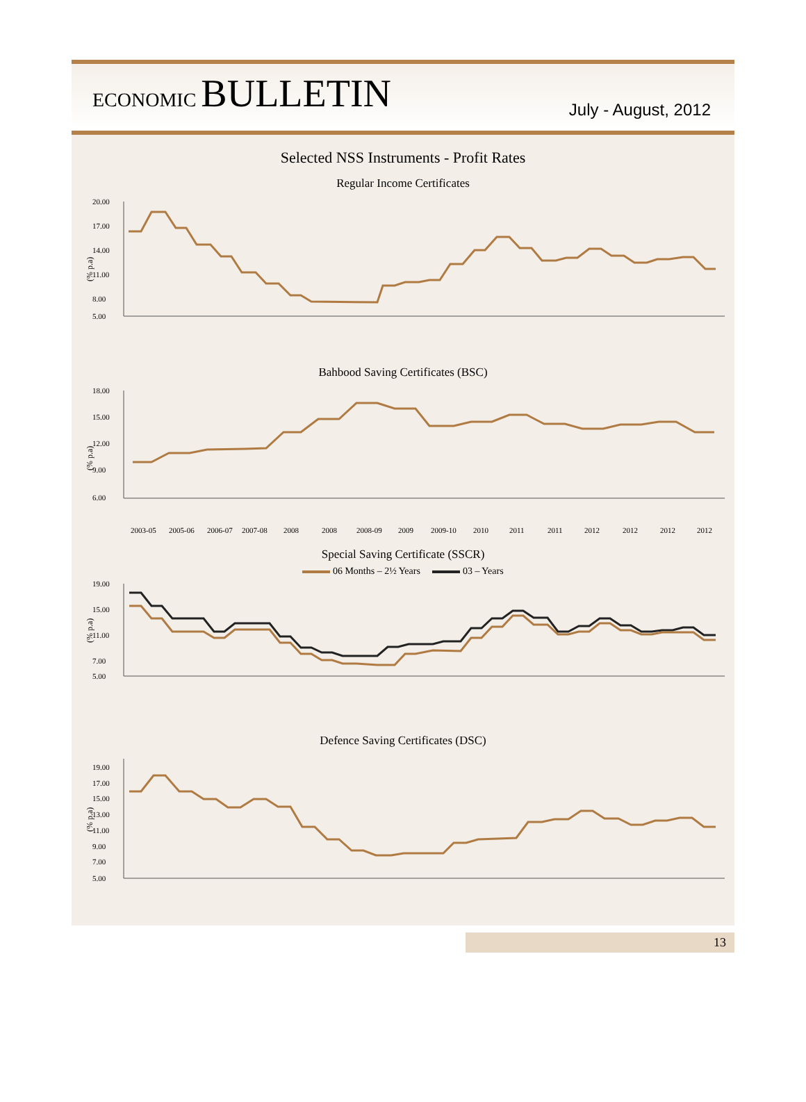ECONOMIC BULLETIN
July - August, 2012
Selected NSS Instruments - Profit Rates
Regular Income Certificates
(% p.a)
20.00
17.00
14.00
11.00
8.00
5.00
Bahbood Saving Certificates (BSC)
(% p.a)
18.00
15.00
12.00
9.00
6.00
2003-05
2005-06
2006-07
2007-08
2008
2008
2008-09
2009
2009-10
2010
2011
2011
2012
2012
2012
2012
Special Saving Certificate (SSCR)
06 Months – 2½ Years 03 – Years
(% p.a)
19.00
15.00
11.00
7.00
5.00
Defence Saving Certificates (DSC)
(% p.a)
19.00
17.00
15.00
13.00
11.00
9.00
7.00
5.00
13